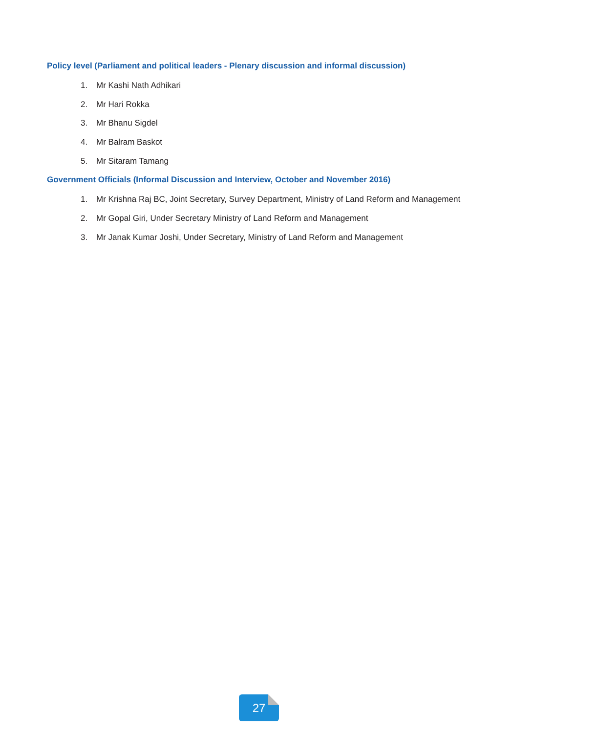Policy level (Parliament and political leaders - Plenary discussion and informal discussion)
1. Mr Kashi Nath Adhikari
2. Mr Hari Rokka
3. Mr Bhanu Sigdel
4. Mr Balram Baskot
5. Mr Sitaram Tamang
Government Officials (Informal Discussion and Interview, October and November 2016)
1. Mr Krishna Raj BC, Joint Secretary, Survey Department, Ministry of Land Reform and Management
2. Mr Gopal Giri, Under Secretary Ministry of Land Reform and Management
3. Mr Janak Kumar Joshi, Under Secretary, Ministry of Land Reform and Management
27